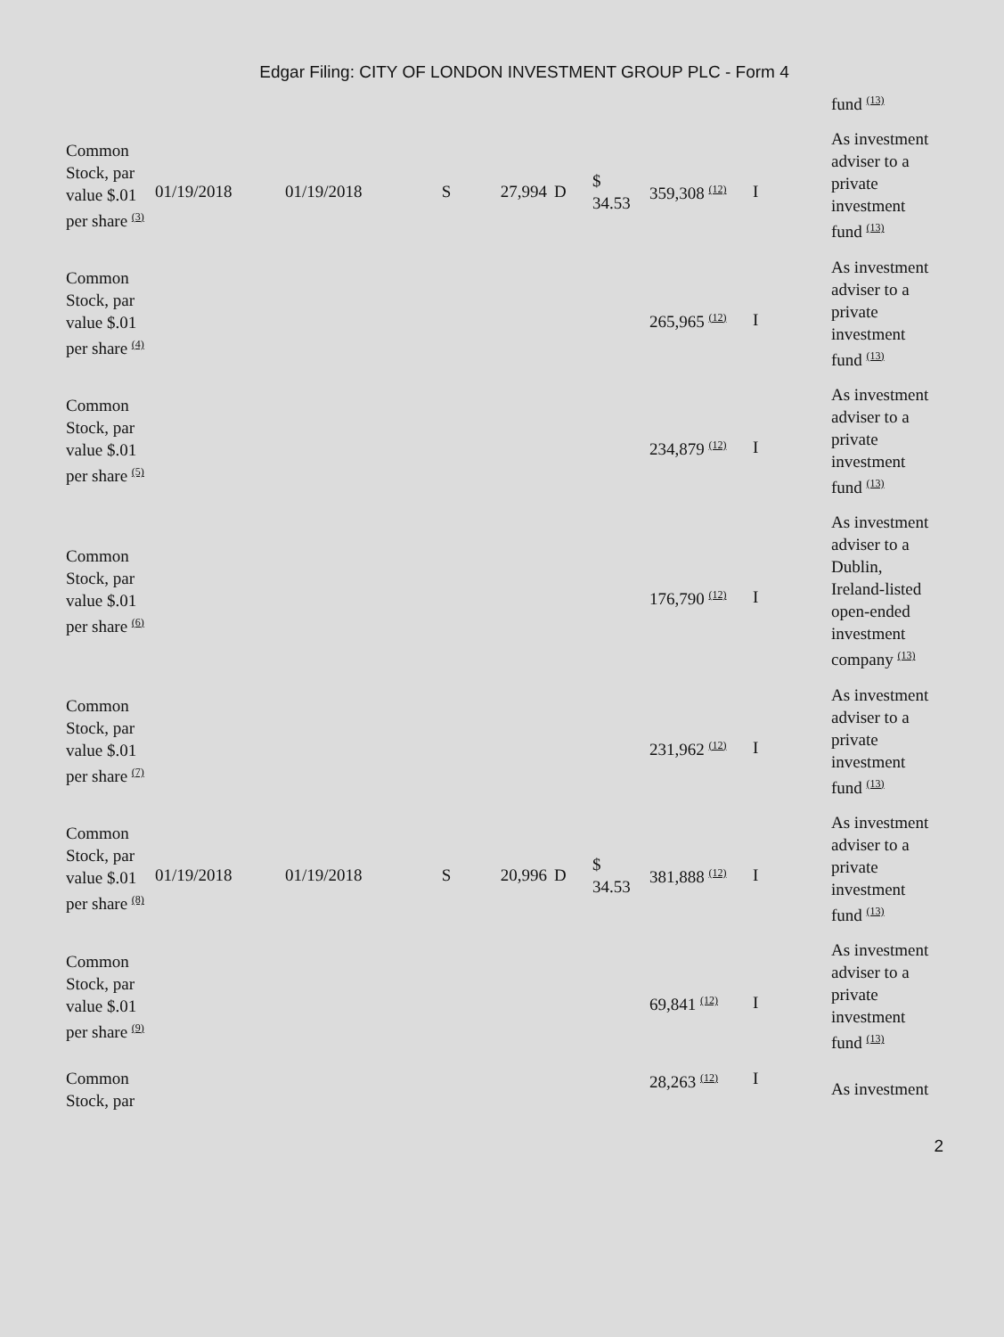Edgar Filing: CITY OF LONDON INVESTMENT GROUP PLC - Form 4
| | | | | | | | | | fund <sup>(13)</sup> |
| Common Stock, par value $.01 per share <sup>(3)</sup> | 01/19/2018 | 01/19/2018 | S | 27,994 | D | $ 34.53 | 359,308 <sup>(12)</sup> | I | As investment adviser to a private investment fund <sup>(13)</sup> |
| Common Stock, par value $.01 per share <sup>(4)</sup> | | | | | | | 265,965 <sup>(12)</sup> | I | As investment adviser to a private investment fund <sup>(13)</sup> |
| Common Stock, par value $.01 per share <sup>(5)</sup> | | | | | | | 234,879 <sup>(12)</sup> | I | As investment adviser to a private investment fund <sup>(13)</sup> |
| Common Stock, par value $.01 per share <sup>(6)</sup> | | | | | | | 176,790 <sup>(12)</sup> | I | As investment adviser to a Dublin, Ireland-listed open-ended investment company <sup>(13)</sup> |
| Common Stock, par value $.01 per share <sup>(7)</sup> | | | | | | | 231,962 <sup>(12)</sup> | I | As investment adviser to a private investment fund <sup>(13)</sup> |
| Common Stock, par value $.01 per share <sup>(8)</sup> | 01/19/2018 | 01/19/2018 | S | 20,996 | D | $ 34.53 | 381,888 <sup>(12)</sup> | I | As investment adviser to a private investment fund <sup>(13)</sup> |
| Common Stock, par value $.01 per share <sup>(9)</sup> | | | | | | | 69,841 <sup>(12)</sup> | I | As investment adviser to a private investment fund <sup>(13)</sup> |
| Common Stock, par | | | | | | | 28,263 <sup>(12)</sup> | I | As investment |
2